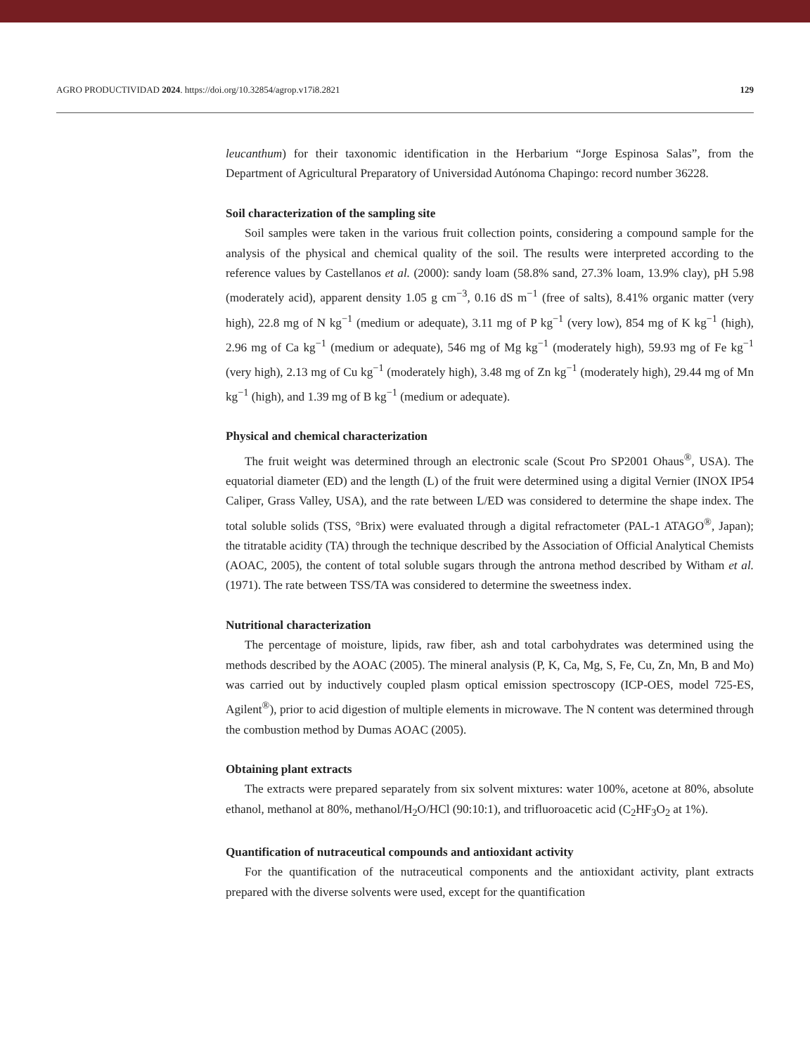AGRO PRODUCTIVIDAD 2024. https://doi.org/10.32854/agrop.v17i8.2821 129
leucanthum) for their taxonomic identification in the Herbarium “Jorge Espinosa Salas”, from the Department of Agricultural Preparatory of Universidad Autónoma Chapingo: record number 36228.
Soil characterization of the sampling site
Soil samples were taken in the various fruit collection points, considering a compound sample for the analysis of the physical and chemical quality of the soil. The results were interpreted according to the reference values by Castellanos et al. (2000): sandy loam (58.8% sand, 27.3% loam, 13.9% clay), pH 5.98 (moderately acid), apparent density 1.05 g cm<sup>−3</sup>, 0.16 dS m<sup>−1</sup> (free of salts), 8.41% organic matter (very high), 22.8 mg of N kg<sup>−1</sup> (medium or adequate), 3.11 mg of P kg<sup>−1</sup> (very low), 854 mg of K kg<sup>−1</sup> (high), 2.96 mg of Ca kg<sup>−1</sup> (medium or adequate), 546 mg of Mg kg<sup>−1</sup> (moderately high), 59.93 mg of Fe kg<sup>−1</sup> (very high), 2.13 mg of Cu kg<sup>−1</sup> (moderately high), 3.48 mg of Zn kg<sup>−1</sup> (moderately high), 29.44 mg of Mn kg<sup>−1</sup> (high), and 1.39 mg of B kg<sup>−1</sup> (medium or adequate).
Physical and chemical characterization
The fruit weight was determined through an electronic scale (Scout Pro SP2001 Ohaus<sup>®</sup>, USA). The equatorial diameter (ED) and the length (L) of the fruit were determined using a digital Vernier (INOX IP54 Caliper, Grass Valley, USA), and the rate between L/ED was considered to determine the shape index. The total soluble solids (TSS, °Brix) were evaluated through a digital refractometer (PAL-1 ATAGO<sup>®</sup>, Japan); the titratable acidity (TA) through the technique described by the Association of Official Analytical Chemists (AOAC, 2005), the content of total soluble sugars through the antrona method described by Witham et al. (1971). The rate between TSS/TA was considered to determine the sweetness index.
Nutritional characterization
The percentage of moisture, lipids, raw fiber, ash and total carbohydrates was determined using the methods described by the AOAC (2005). The mineral analysis (P, K, Ca, Mg, S, Fe, Cu, Zn, Mn, B and Mo) was carried out by inductively coupled plasm optical emission spectroscopy (ICP-OES, model 725-ES, Agilent<sup>®</sup>), prior to acid digestion of multiple elements in microwave. The N content was determined through the combustion method by Dumas AOAC (2005).
Obtaining plant extracts
The extracts were prepared separately from six solvent mixtures: water 100%, acetone at 80%, absolute ethanol, methanol at 80%, methanol/H<sub>2</sub>O/HCl (90:10:1), and trifluoroacetic acid (C<sub>2</sub>HF<sub>3</sub>O<sub>2</sub> at 1%).
Quantification of nutraceutical compounds and antioxidant activity
For the quantification of the nutraceutical components and the antioxidant activity, plant extracts prepared with the diverse solvents were used, except for the quantification